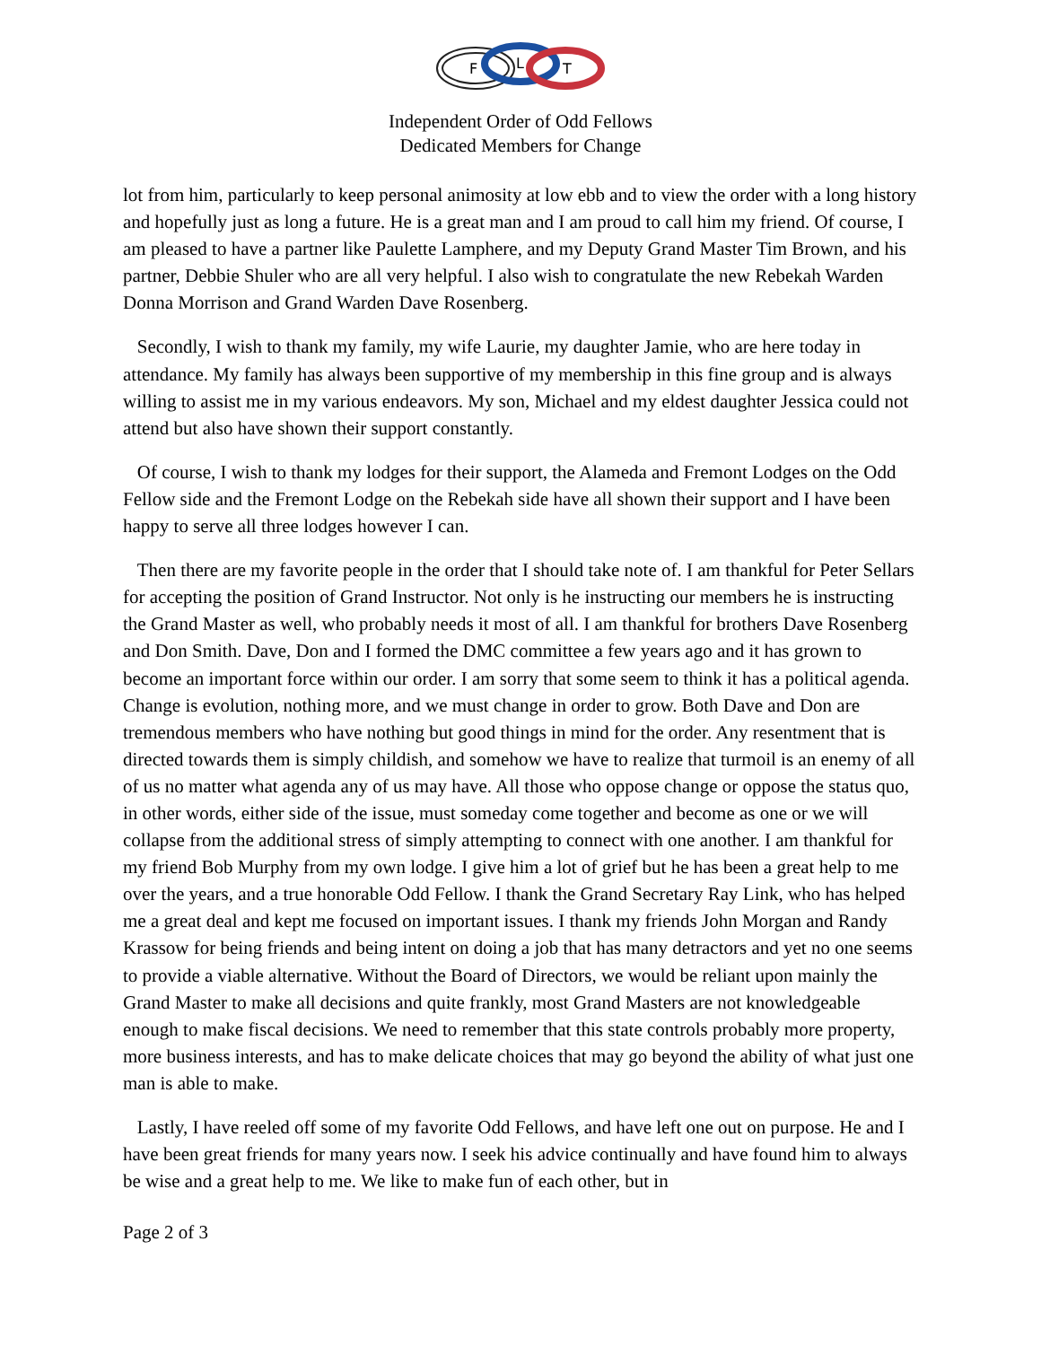F
L
T
Independent Order of Odd Fellows
Dedicated Members for Change
lot from him, particularly to keep personal animosity at low ebb and to view the order with a long history and hopefully just as long a future. He is a great man and I am proud to call him my friend. Of course, I am pleased to have a partner like Paulette Lamphere, and my Deputy Grand Master Tim Brown, and his partner, Debbie Shuler who are all very helpful. I also wish to congratulate the new Rebekah Warden Donna Morrison and Grand Warden Dave Rosenberg.
Secondly, I wish to thank my family, my wife Laurie, my daughter Jamie, who are here today in attendance. My family has always been supportive of my membership in this fine group and is always willing to assist me in my various endeavors. My son, Michael and my eldest daughter Jessica could not attend but also have shown their support constantly.
Of course, I wish to thank my lodges for their support, the Alameda and Fremont Lodges on the Odd Fellow side and the Fremont Lodge on the Rebekah side have all shown their support and I have been happy to serve all three lodges however I can.
Then there are my favorite people in the order that I should take note of. I am thankful for Peter Sellars for accepting the position of Grand Instructor. Not only is he instructing our members he is instructing the Grand Master as well, who probably needs it most of all. I am thankful for brothers Dave Rosenberg and Don Smith. Dave, Don and I formed the DMC committee a few years ago and it has grown to become an important force within our order. I am sorry that some seem to think it has a political agenda. Change is evolution, nothing more, and we must change in order to grow. Both Dave and Don are tremendous members who have nothing but good things in mind for the order. Any resentment that is directed towards them is simply childish, and somehow we have to realize that turmoil is an enemy of all of us no matter what agenda any of us may have. All those who oppose change or oppose the status quo, in other words, either side of the issue, must someday come together and become as one or we will collapse from the additional stress of simply attempting to connect with one another. I am thankful for my friend Bob Murphy from my own lodge. I give him a lot of grief but he has been a great help to me over the years, and a true honorable Odd Fellow. I thank the Grand Secretary Ray Link, who has helped me a great deal and kept me focused on important issues. I thank my friends John Morgan and Randy Krassow for being friends and being intent on doing a job that has many detractors and yet no one seems to provide a viable alternative. Without the Board of Directors, we would be reliant upon mainly the Grand Master to make all decisions and quite frankly, most Grand Masters are not knowledgeable enough to make fiscal decisions. We need to remember that this state controls probably more property, more business interests, and has to make delicate choices that may go beyond the ability of what just one man is able to make.
Lastly, I have reeled off some of my favorite Odd Fellows, and have left one out on purpose. He and I have been great friends for many years now. I seek his advice continually and have found him to always be wise and a great help to me. We like to make fun of each other, but in
Page 2 of 3